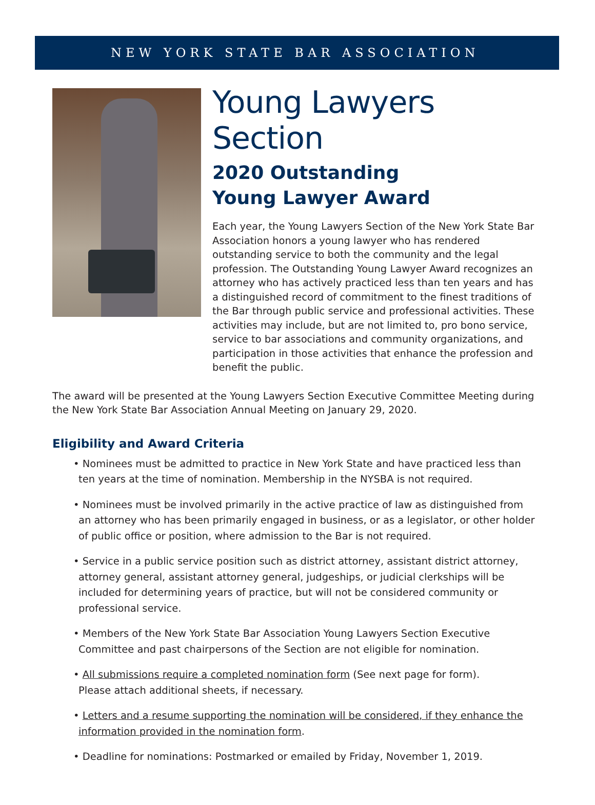NEW YORK STATE BAR ASSOCIATION
Young Lawyers Section
2020 Outstanding
Young Lawyer Award
Each year, the Young Lawyers Section of the New York State Bar Association honors a young lawyer who has rendered outstanding service to both the community and the legal profession. The Outstanding Young Lawyer Award recognizes an attorney who has actively practiced less than ten years and has a distinguished record of commitment to the finest traditions of the Bar through public service and professional activities. These activities may include, but are not limited to, pro bono service, service to bar associations and community organizations, and participation in those activities that enhance the profession and benefit the public.
The award will be presented at the Young Lawyers Section Executive Committee Meeting during the New York State Bar Association Annual Meeting on January 29, 2020.
Eligibility and Award Criteria
• Nominees must be admitted to practice in New York State and have practiced less than ten years at the time of nomination. Membership in the NYSBA is not required.
• Nominees must be involved primarily in the active practice of law as distinguished from an attorney who has been primarily engaged in business, or as a legislator, or other holder of public office or position, where admission to the Bar is not required.
• Service in a public service position such as district attorney, assistant district attorney, attorney general, assistant attorney general, judgeships, or judicial clerkships will be included for determining years of practice, but will not be considered community or professional service.
• Members of the New York State Bar Association Young Lawyers Section Executive Committee and past chairpersons of the Section are not eligible for nomination.
• All submissions require a completed nomination form (See next page for form).
Please attach additional sheets, if necessary.
• Letters and a resume supporting the nomination will be considered, if they enhance the information provided in the nomination form.
• Deadline for nominations: Postmarked or emailed by Friday, November 1, 2019.